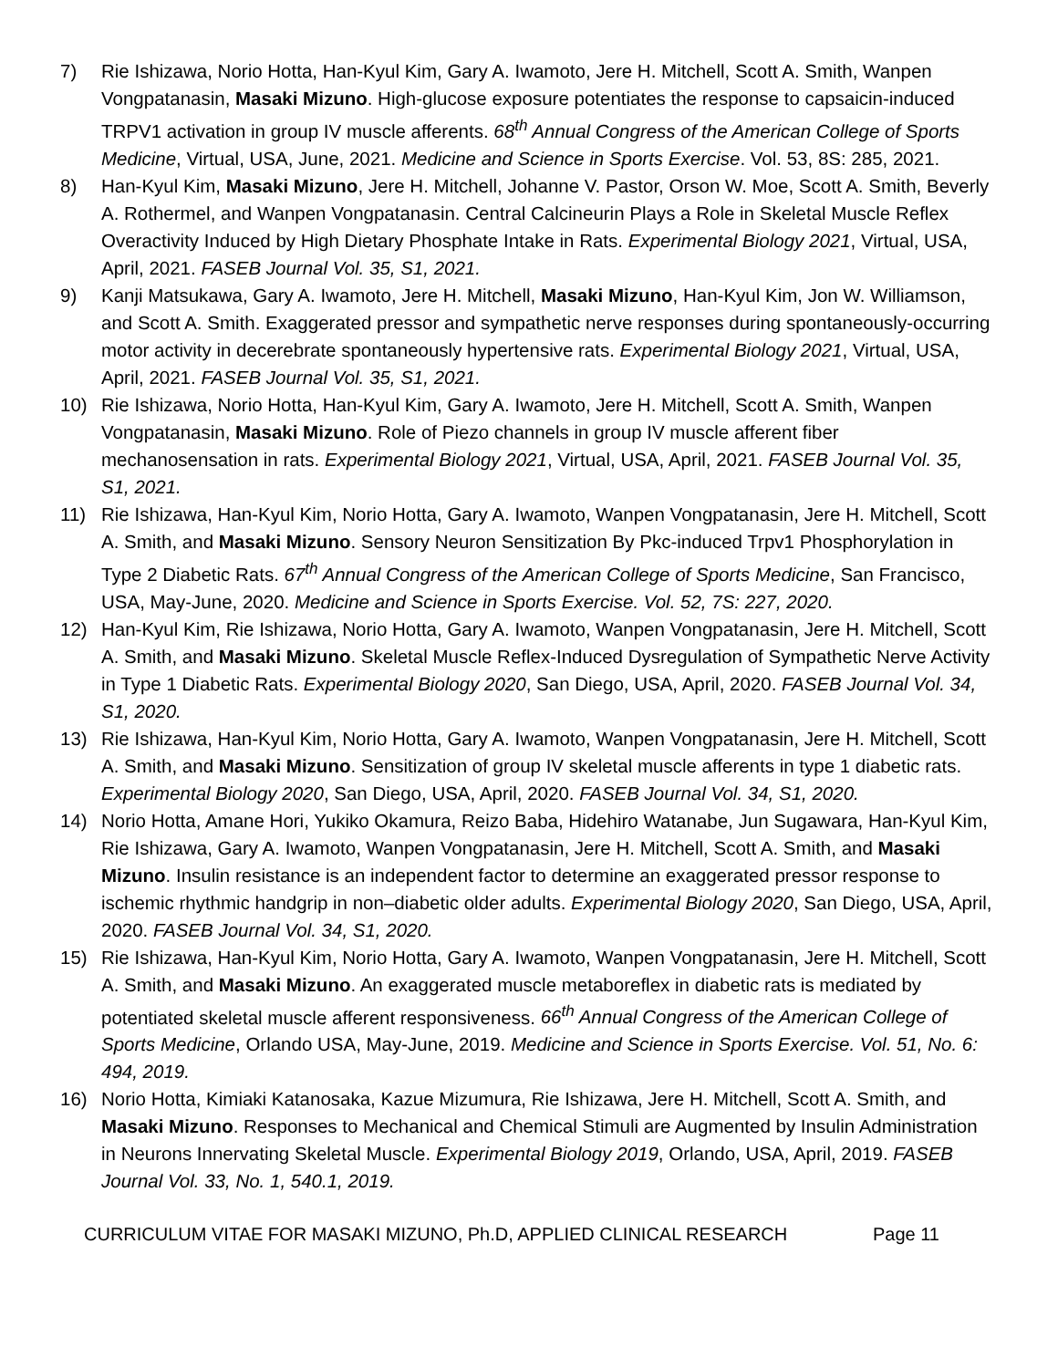7) Rie Ishizawa, Norio Hotta, Han-Kyul Kim, Gary A. Iwamoto, Jere H. Mitchell, Scott A. Smith, Wanpen Vongpatanasin, Masaki Mizuno. High-glucose exposure potentiates the response to capsaicin-induced TRPV1 activation in group IV muscle afferents. 68<sup>th</sup> Annual Congress of the American College of Sports Medicine, Virtual, USA, June, 2021. Medicine and Science in Sports Exercise. Vol. 53, 8S: 285, 2021.
8) Han-Kyul Kim, Masaki Mizuno, Jere H. Mitchell, Johanne V. Pastor, Orson W. Moe, Scott A. Smith, Beverly A. Rothermel, and Wanpen Vongpatanasin. Central Calcineurin Plays a Role in Skeletal Muscle Reflex Overactivity Induced by High Dietary Phosphate Intake in Rats. Experimental Biology 2021, Virtual, USA, April, 2021. FASEB Journal Vol. 35, S1, 2021.
9) Kanji Matsukawa, Gary A. Iwamoto, Jere H. Mitchell, Masaki Mizuno, Han-Kyul Kim, Jon W. Williamson, and Scott A. Smith. Exaggerated pressor and sympathetic nerve responses during spontaneously-occurring motor activity in decerebrate spontaneously hypertensive rats. Experimental Biology 2021, Virtual, USA, April, 2021. FASEB Journal Vol. 35, S1, 2021.
10) Rie Ishizawa, Norio Hotta, Han-Kyul Kim, Gary A. Iwamoto, Jere H. Mitchell, Scott A. Smith, Wanpen Vongpatanasin, Masaki Mizuno. Role of Piezo channels in group IV muscle afferent fiber mechanosensation in rats. Experimental Biology 2021, Virtual, USA, April, 2021. FASEB Journal Vol. 35, S1, 2021.
11) Rie Ishizawa, Han-Kyul Kim, Norio Hotta, Gary A. Iwamoto, Wanpen Vongpatanasin, Jere H. Mitchell, Scott A. Smith, and Masaki Mizuno. Sensory Neuron Sensitization By Pkc-induced Trpv1 Phosphorylation in Type 2 Diabetic Rats. 67<sup>th</sup> Annual Congress of the American College of Sports Medicine, San Francisco, USA, May-June, 2020. Medicine and Science in Sports Exercise. Vol. 52, 7S: 227, 2020.
12) Han-Kyul Kim, Rie Ishizawa, Norio Hotta, Gary A. Iwamoto, Wanpen Vongpatanasin, Jere H. Mitchell, Scott A. Smith, and Masaki Mizuno. Skeletal Muscle Reflex-Induced Dysregulation of Sympathetic Nerve Activity in Type 1 Diabetic Rats. Experimental Biology 2020, San Diego, USA, April, 2020. FASEB Journal Vol. 34, S1, 2020.
13) Rie Ishizawa, Han-Kyul Kim, Norio Hotta, Gary A. Iwamoto, Wanpen Vongpatanasin, Jere H. Mitchell, Scott A. Smith, and Masaki Mizuno. Sensitization of group IV skeletal muscle afferents in type 1 diabetic rats. Experimental Biology 2020, San Diego, USA, April, 2020. FASEB Journal Vol. 34, S1, 2020.
14) Norio Hotta, Amane Hori, Yukiko Okamura, Reizo Baba, Hidehiro Watanabe, Jun Sugawara, Han-Kyul Kim, Rie Ishizawa, Gary A. Iwamoto, Wanpen Vongpatanasin, Jere H. Mitchell, Scott A. Smith, and Masaki Mizuno. Insulin resistance is an independent factor to determine an exaggerated pressor response to ischemic rhythmic handgrip in non–diabetic older adults. Experimental Biology 2020, San Diego, USA, April, 2020. FASEB Journal Vol. 34, S1, 2020.
15) Rie Ishizawa, Han-Kyul Kim, Norio Hotta, Gary A. Iwamoto, Wanpen Vongpatanasin, Jere H. Mitchell, Scott A. Smith, and Masaki Mizuno. An exaggerated muscle metaboreflex in diabetic rats is mediated by potentiated skeletal muscle afferent responsiveness. 66<sup>th</sup> Annual Congress of the American College of Sports Medicine, Orlando USA, May-June, 2019. Medicine and Science in Sports Exercise. Vol. 51, No. 6: 494, 2019.
16) Norio Hotta, Kimiaki Katanosaka, Kazue Mizumura, Rie Ishizawa, Jere H. Mitchell, Scott A. Smith, and Masaki Mizuno. Responses to Mechanical and Chemical Stimuli are Augmented by Insulin Administration in Neurons Innervating Skeletal Muscle. Experimental Biology 2019, Orlando, USA, April, 2019. FASEB Journal Vol. 33, No. 1, 540.1, 2019.
CURRICULUM VITAE FOR MASAKI MIZUNO, Ph.D, APPLIED CLINICAL RESEARCH Page 11